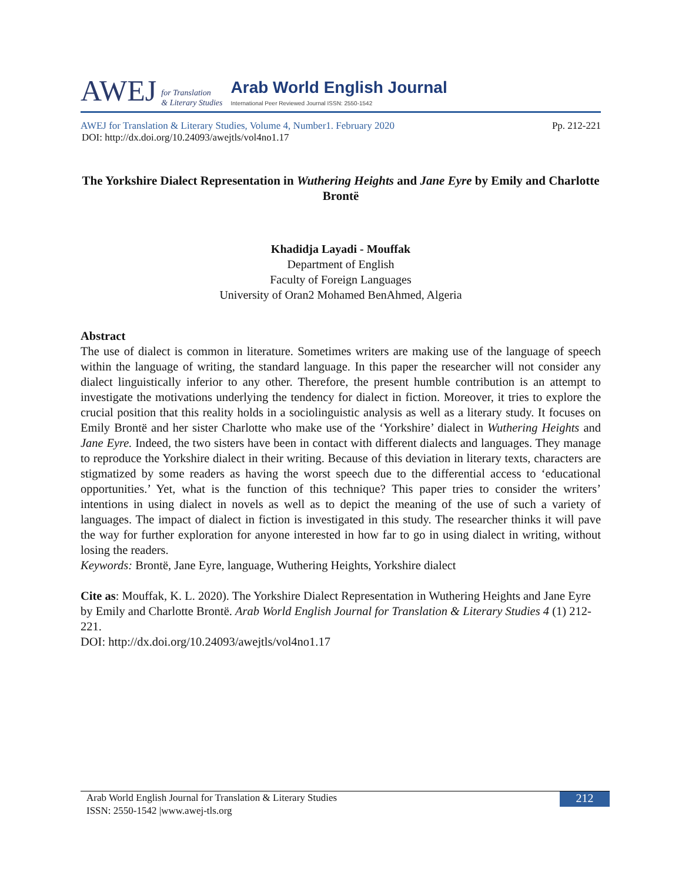AWEJ
for Translation
& Literary Studies
Arab World English Journal
International Peer Reviewed Journal ISSN: 2550-1542
AWEJ for Translation & Literary Studies, Volume 4, Number1. February 2020 Pp. 212-221
DOI: http://dx.doi.org/10.24093/awejtls/vol4no1.17
The Yorkshire Dialect Representation in Wuthering Heights and Jane Eyre by Emily and Charlotte Brontë
Khadidja Layadi - Mouffak
Department of English
Faculty of Foreign Languages
University of Oran2 Mohamed BenAhmed, Algeria
Abstract
The use of dialect is common in literature. Sometimes writers are making use of the language of speech within the language of writing, the standard language. In this paper the researcher will not consider any dialect linguistically inferior to any other. Therefore, the present humble contribution is an attempt to investigate the motivations underlying the tendency for dialect in fiction. Moreover, it tries to explore the crucial position that this reality holds in a sociolinguistic analysis as well as a literary study. It focuses on Emily Brontë and her sister Charlotte who make use of the ‘Yorkshire’ dialect in Wuthering Heights and Jane Eyre. Indeed, the two sisters have been in contact with different dialects and languages. They manage to reproduce the Yorkshire dialect in their writing. Because of this deviation in literary texts, characters are stigmatized by some readers as having the worst speech due to the differential access to ‘educational opportunities.’ Yet, what is the function of this technique? This paper tries to consider the writers’ intentions in using dialect in novels as well as to depict the meaning of the use of such a variety of languages. The impact of dialect in fiction is investigated in this study. The researcher thinks it will pave the way for further exploration for anyone interested in how far to go in using dialect in writing, without losing the readers.
Keywords: Brontë, Jane Eyre, language, Wuthering Heights, Yorkshire dialect
Cite as: Mouffak, K. L. 2020). The Yorkshire Dialect Representation in Wuthering Heights and Jane Eyre by Emily and Charlotte Brontë. Arab World English Journal for Translation & Literary Studies 4 (1) 212-221.
DOI: http://dx.doi.org/10.24093/awejtls/vol4no1.17
Arab World English Journal for Translation & Literary Studies
ISSN: 2550-1542 |www.awej-tls.org
212